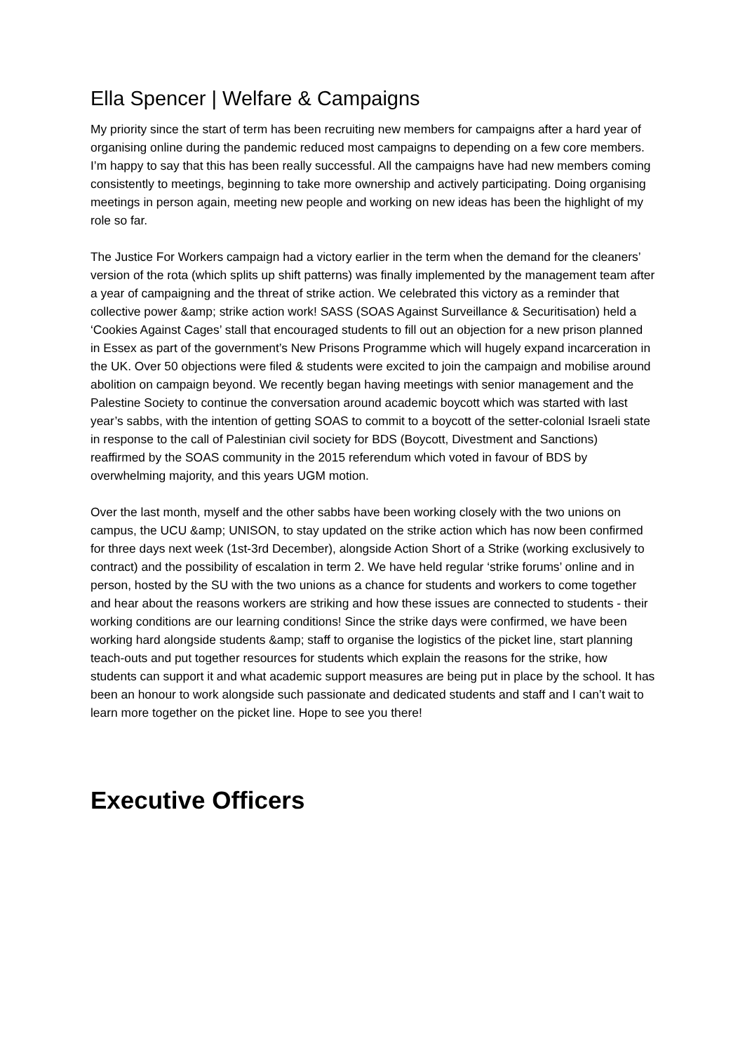Ella Spencer | Welfare & Campaigns
My priority since the start of term has been recruiting new members for campaigns after a hard year of organising online during the pandemic reduced most campaigns to depending on a few core members. I’m happy to say that this has been really successful. All the campaigns have had new members coming consistently to meetings, beginning to take more ownership and actively participating. Doing organising meetings in person again, meeting new people and working on new ideas has been the highlight of my role so far.
The Justice For Workers campaign had a victory earlier in the term when the demand for the cleaners’ version of the rota (which splits up shift patterns) was finally implemented by the management team after a year of campaigning and the threat of strike action. We celebrated this victory as a reminder that collective power &amp; strike action work! SASS (SOAS Against Surveillance & Securitisation) held a ‘Cookies Against Cages’ stall that encouraged students to fill out an objection for a new prison planned in Essex as part of the government’s New Prisons Programme which will hugely expand incarceration in the UK. Over 50 objections were filed & students were excited to join the campaign and mobilise around abolition on campaign beyond. We recently began having meetings with senior management and the Palestine Society to continue the conversation around academic boycott which was started with last year’s sabbs, with the intention of getting SOAS to commit to a boycott of the setter-colonial Israeli state in response to the call of Palestinian civil society for BDS (Boycott, Divestment and Sanctions) reaffirmed by the SOAS community in the 2015 referendum which voted in favour of BDS by overwhelming majority, and this years UGM motion.
Over the last month, myself and the other sabbs have been working closely with the two unions on campus, the UCU &amp; UNISON, to stay updated on the strike action which has now been confirmed for three days next week (1st-3rd December), alongside Action Short of a Strike (working exclusively to contract) and the possibility of escalation in term 2. We have held regular ‘strike forums’ online and in person, hosted by the SU with the two unions as a chance for students and workers to come together and hear about the reasons workers are striking and how these issues are connected to students - their working conditions are our learning conditions! Since the strike days were confirmed, we have been working hard alongside students &amp; staff to organise the logistics of the picket line, start planning teach-outs and put together resources for students which explain the reasons for the strike, how students can support it and what academic support measures are being put in place by the school. It has been an honour to work alongside such passionate and dedicated students and staff and I can’t wait to learn more together on the picket line. Hope to see you there!
Executive Officers